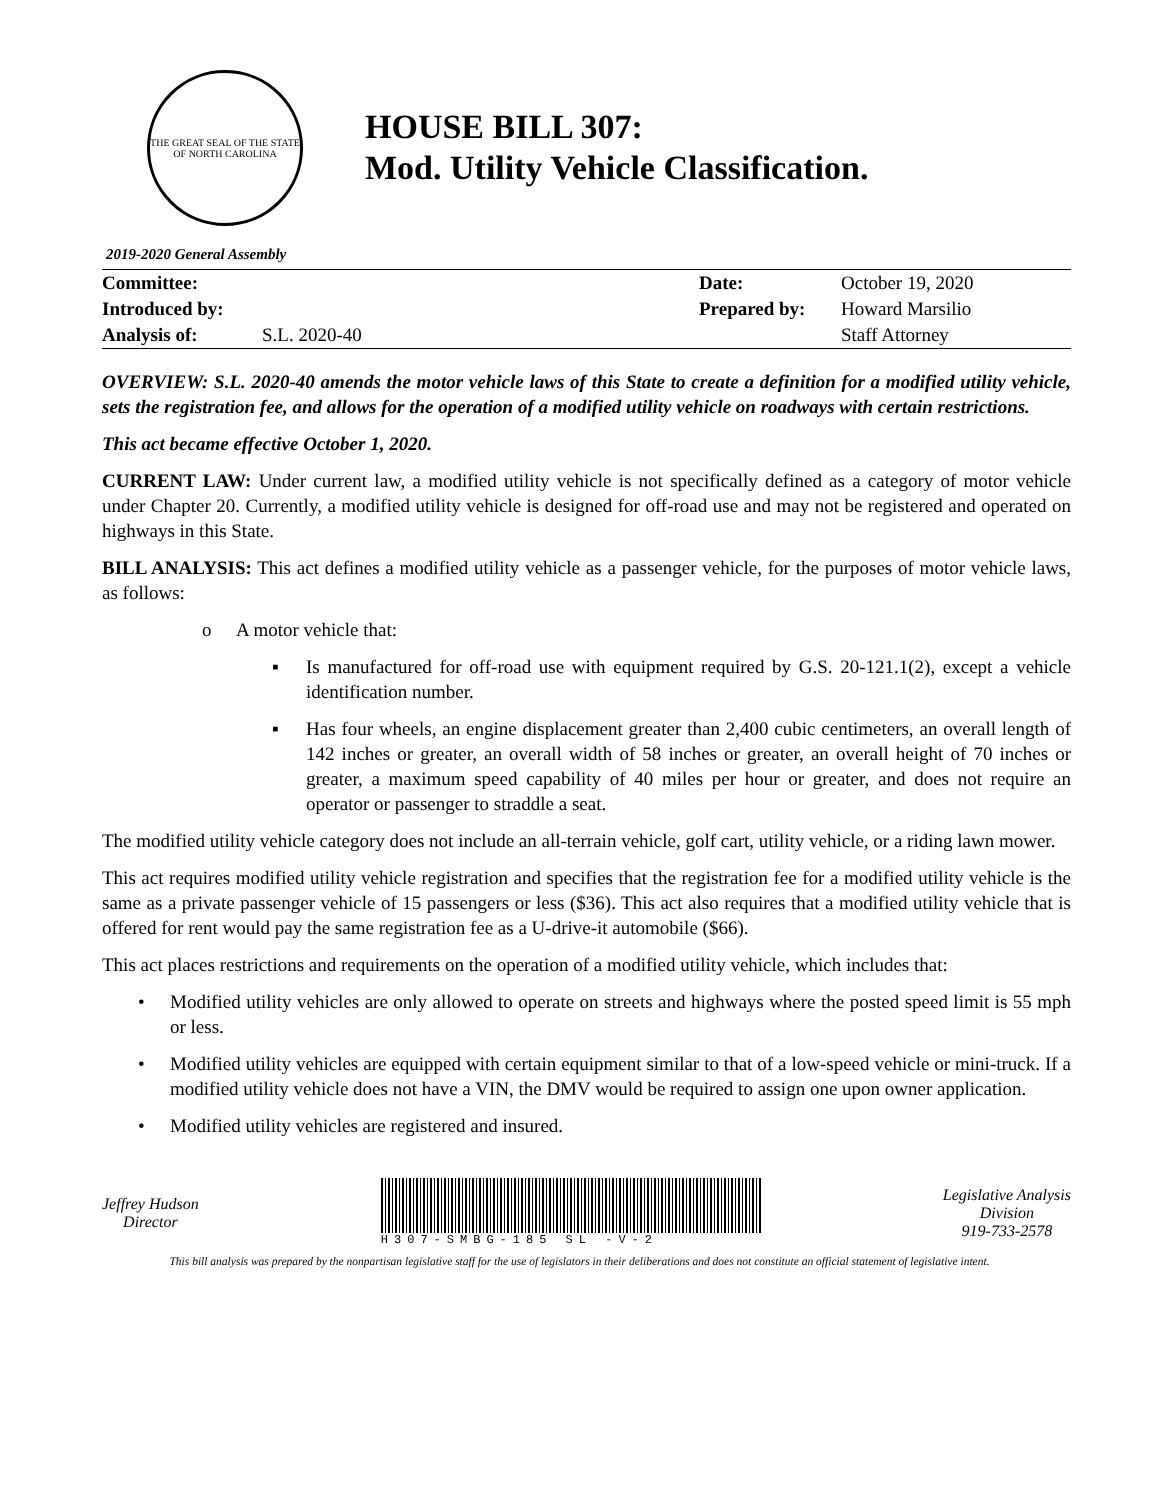THE GREAT SEAL OF THE STATE OF NORTH CAROLINA
HOUSE BILL 307:
Mod. Utility Vehicle Classification.
2019-2020 General Assembly
| Committee: | | Date: | October 19, 2020 |
| Introduced by: | | Prepared by: | Howard Marsilio |
| Analysis of: | S.L. 2020-40 | | Staff Attorney |
OVERVIEW: S.L. 2020-40 amends the motor vehicle laws of this State to create a definition for a modified utility vehicle, sets the registration fee, and allows for the operation of a modified utility vehicle on roadways with certain restrictions.
This act became effective October 1, 2020.
CURRENT LAW: Under current law, a modified utility vehicle is not specifically defined as a category of motor vehicle under Chapter 20. Currently, a modified utility vehicle is designed for off-road use and may not be registered and operated on highways in this State.
BILL ANALYSIS: This act defines a modified utility vehicle as a passenger vehicle, for the purposes of motor vehicle laws, as follows:
o A motor vehicle that:
▪ Is manufactured for off-road use with equipment required by G.S. 20-121.1(2), except a vehicle identification number.
▪ Has four wheels, an engine displacement greater than 2,400 cubic centimeters, an overall length of 142 inches or greater, an overall width of 58 inches or greater, an overall height of 70 inches or greater, a maximum speed capability of 40 miles per hour or greater, and does not require an operator or passenger to straddle a seat.
The modified utility vehicle category does not include an all-terrain vehicle, golf cart, utility vehicle, or a riding lawn mower.
This act requires modified utility vehicle registration and specifies that the registration fee for a modified utility vehicle is the same as a private passenger vehicle of 15 passengers or less ($36). This act also requires that a modified utility vehicle that is offered for rent would pay the same registration fee as a U-drive-it automobile ($66).
This act places restrictions and requirements on the operation of a modified utility vehicle, which includes that:
• Modified utility vehicles are only allowed to operate on streets and highways where the posted speed limit is 55 mph or less.
• Modified utility vehicles are equipped with certain equipment similar to that of a low-speed vehicle or mini-truck. If a modified utility vehicle does not have a VIN, the DMV would be required to assign one upon owner application.
• Modified utility vehicles are registered and insured.
Jeffrey Hudson
Director
H307-SMBG-185 SL -V-2
Legislative Analysis
Division
919-733-2578
This bill analysis was prepared by the nonpartisan legislative staff for the use of legislators in their deliberations and does not constitute an official statement of legislative intent.